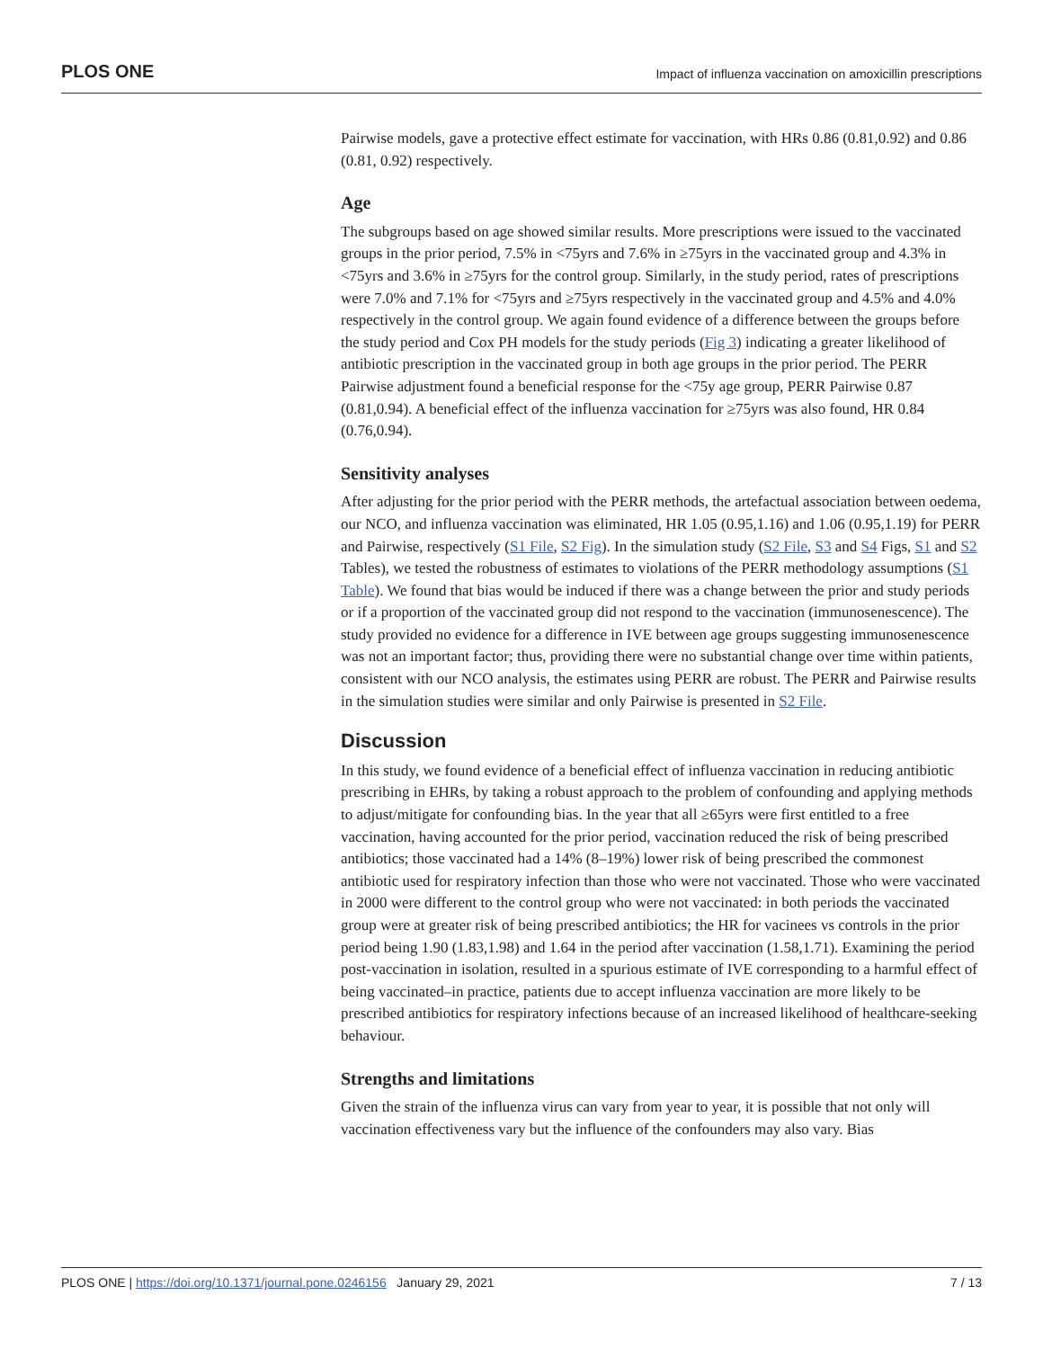PLOS ONE Impact of influenza vaccination on amoxicillin prescriptions
Pairwise models, gave a protective effect estimate for vaccination, with HRs 0.86 (0.81,0.92) and 0.86 (0.81, 0.92) respectively.
Age
The subgroups based on age showed similar results. More prescriptions were issued to the vaccinated groups in the prior period, 7.5% in <75yrs and 7.6% in ≥75yrs in the vaccinated group and 4.3% in <75yrs and 3.6% in ≥75yrs for the control group. Similarly, in the study period, rates of prescriptions were 7.0% and 7.1% for <75yrs and ≥75yrs respectively in the vaccinated group and 4.5% and 4.0% respectively in the control group. We again found evidence of a difference between the groups before the study period and Cox PH models for the study periods (Fig 3) indicating a greater likelihood of antibiotic prescription in the vaccinated group in both age groups in the prior period. The PERR Pairwise adjustment found a beneficial response for the <75y age group, PERR Pairwise 0.87 (0.81,0.94). A beneficial effect of the influenza vaccination for ≥75yrs was also found, HR 0.84 (0.76,0.94).
Sensitivity analyses
After adjusting for the prior period with the PERR methods, the artefactual association between oedema, our NCO, and influenza vaccination was eliminated, HR 1.05 (0.95,1.16) and 1.06 (0.95,1.19) for PERR and Pairwise, respectively (S1 File, S2 Fig). In the simulation study (S2 File, S3 and S4 Figs, S1 and S2 Tables), we tested the robustness of estimates to violations of the PERR methodology assumptions (S1 Table). We found that bias would be induced if there was a change between the prior and study periods or if a proportion of the vaccinated group did not respond to the vaccination (immunosenescence). The study provided no evidence for a difference in IVE between age groups suggesting immunosenescence was not an important factor; thus, providing there were no substantial change over time within patients, consistent with our NCO analysis, the estimates using PERR are robust. The PERR and Pairwise results in the simulation studies were similar and only Pairwise is presented in S2 File.
Discussion
In this study, we found evidence of a beneficial effect of influenza vaccination in reducing antibiotic prescribing in EHRs, by taking a robust approach to the problem of confounding and applying methods to adjust/mitigate for confounding bias. In the year that all ≥65yrs were first entitled to a free vaccination, having accounted for the prior period, vaccination reduced the risk of being prescribed antibiotics; those vaccinated had a 14% (8–19%) lower risk of being prescribed the commonest antibiotic used for respiratory infection than those who were not vaccinated. Those who were vaccinated in 2000 were different to the control group who were not vaccinated: in both periods the vaccinated group were at greater risk of being prescribed antibiotics; the HR for vacinees vs controls in the prior period being 1.90 (1.83,1.98) and 1.64 in the period after vaccination (1.58,1.71). Examining the period post-vaccination in isolation, resulted in a spurious estimate of IVE corresponding to a harmful effect of being vaccinated–in practice, patients due to accept influenza vaccination are more likely to be prescribed antibiotics for respiratory infections because of an increased likelihood of healthcare-seeking behaviour.
Strengths and limitations
Given the strain of the influenza virus can vary from year to year, it is possible that not only will vaccination effectiveness vary but the influence of the confounders may also vary. Bias
PLOS ONE | https://doi.org/10.1371/journal.pone.0246156 January 29, 2021 7 / 13